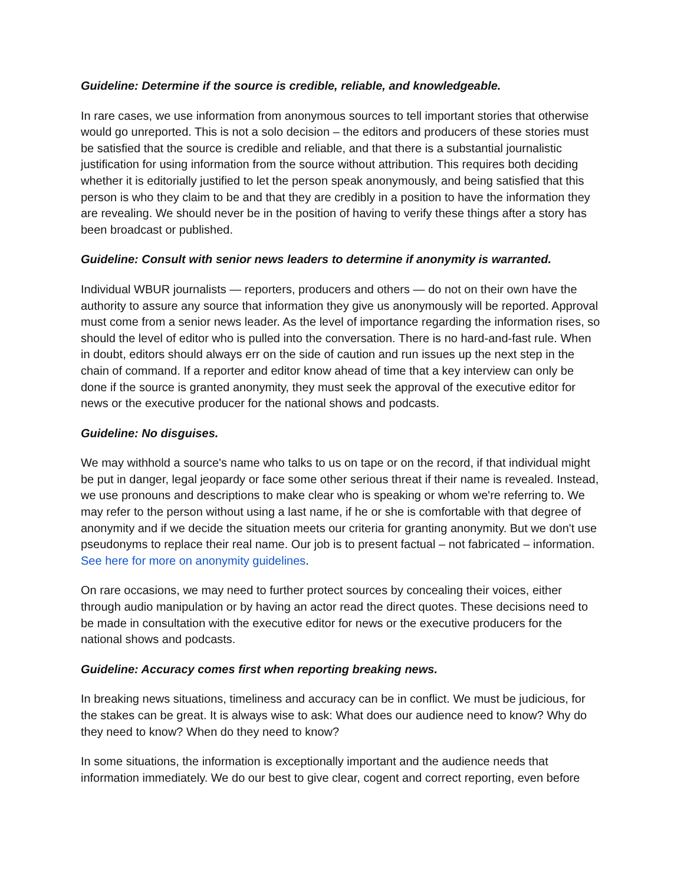Guideline: Determine if the source is credible, reliable, and knowledgeable.
In rare cases, we use information from anonymous sources to tell important stories that otherwise would go unreported. This is not a solo decision – the editors and producers of these stories must be satisfied that the source is credible and reliable, and that there is a substantial journalistic justification for using information from the source without attribution. This requires both deciding whether it is editorially justified to let the person speak anonymously, and being satisfied that this person is who they claim to be and that they are credibly in a position to have the information they are revealing. We should never be in the position of having to verify these things after a story has been broadcast or published.
Guideline: Consult with senior news leaders to determine if anonymity is warranted.
Individual WBUR journalists — reporters, producers and others — do not on their own have the authority to assure any source that information they give us anonymously will be reported. Approval must come from a senior news leader. As the level of importance regarding the information rises, so should the level of editor who is pulled into the conversation. There is no hard-and-fast rule. When in doubt, editors should always err on the side of caution and run issues up the next step in the chain of command. If a reporter and editor know ahead of time that a key interview can only be done if the source is granted anonymity, they must seek the approval of the executive editor for news or the executive producer for the national shows and podcasts.
Guideline: No disguises.
We may withhold a source's name who talks to us on tape or on the record, if that individual might be put in danger, legal jeopardy or face some other serious threat if their name is revealed. Instead, we use pronouns and descriptions to make clear who is speaking or whom we're referring to. We may refer to the person without using a last name, if he or she is comfortable with that degree of anonymity and if we decide the situation meets our criteria for granting anonymity. But we don't use pseudonyms to replace their real name. Our job is to present factual – not fabricated – information. See here for more on anonymity guidelines.
On rare occasions, we may need to further protect sources by concealing their voices, either through audio manipulation or by having an actor read the direct quotes. These decisions need to be made in consultation with the executive editor for news or the executive producers for the national shows and podcasts.
Guideline: Accuracy comes first when reporting breaking news.
In breaking news situations, timeliness and accuracy can be in conflict. We must be judicious, for the stakes can be great. It is always wise to ask: What does our audience need to know? Why do they need to know? When do they need to know?
In some situations, the information is exceptionally important and the audience needs that information immediately. We do our best to give clear, cogent and correct reporting, even before